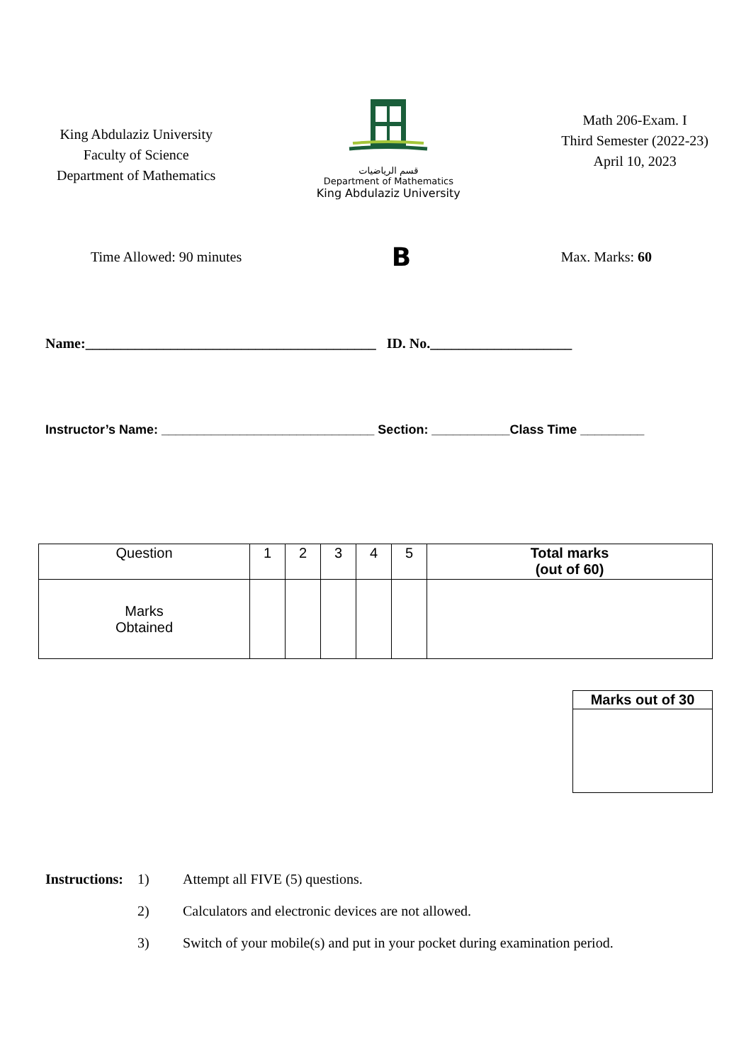King Abdulaziz University
Faculty of Science
Department of Mathematics
قسم الرياضيات
Department of Mathematics
King Abdulaziz University
Math 206-Exam. I
Third Semester (2022-23)
April 10, 2023
Time Allowed: 90 minutes B Max. Marks: 60
Name:_________________________________________ ID. No.____________________
Instructor’s Name: ______________________________ Section: ___________Class Time _________
| Question | 1 | 2 | 3 | 4 | 5 | Total marks (out of 60) |
| Marks Obtained | | | | | | |
| Marks out of 30 |
Instructions: 1) Attempt all FIVE (5) questions.
2) Calculators and electronic devices are not allowed.
3) Switch of your mobile(s) and put in your pocket during examination period.